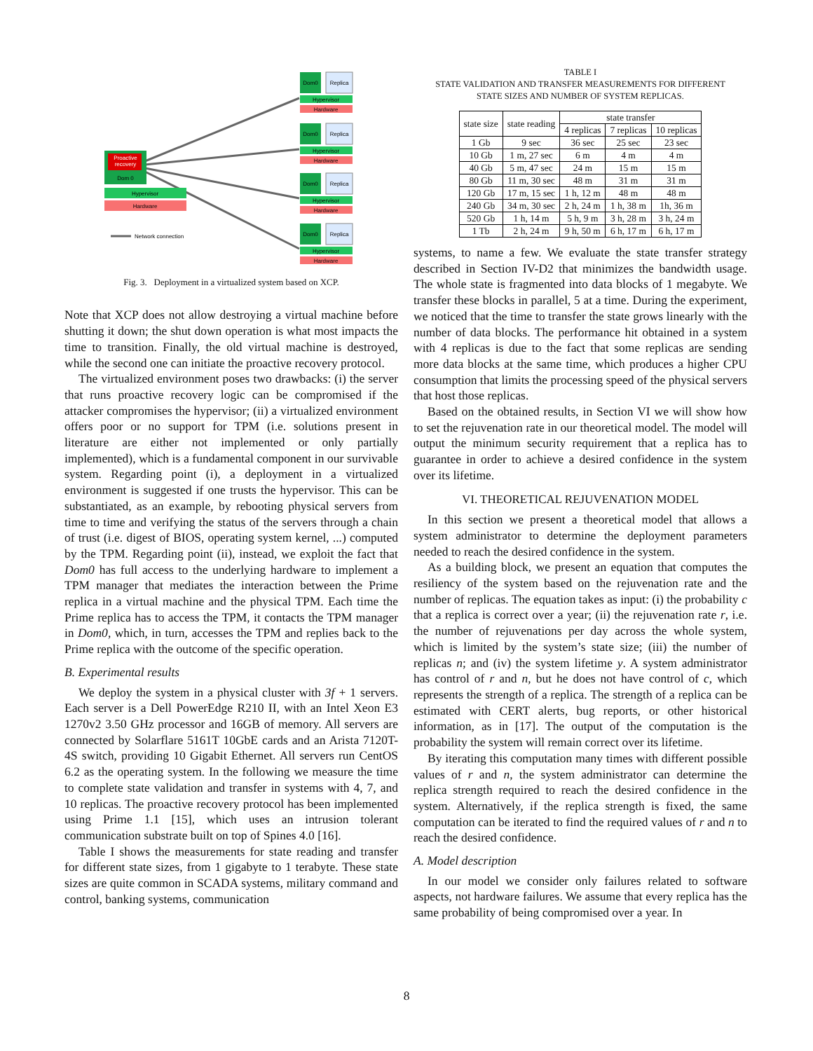Proactive
recovery
Dom 0
Hypervisor
Hardware
Network connection
Dom0
Replica
Hypervisor
Hardware
Dom0
Replica
Hypervisor
Hardware
Dom0
Replica
Hypervisor
Hardware
Dom0
Replica
Hypervisor
Hardware
Fig. 3. Deployment in a virtualized system based on XCP.
Note that XCP does not allow destroying a virtual machine before shutting it down; the shut down operation is what most impacts the time to transition. Finally, the old virtual machine is destroyed, while the second one can initiate the proactive recovery protocol.
The virtualized environment poses two drawbacks: (i) the server that runs proactive recovery logic can be compromised if the attacker compromises the hypervisor; (ii) a virtualized environment offers poor or no support for TPM (i.e. solutions present in literature are either not implemented or only partially implemented), which is a fundamental component in our survivable system. Regarding point (i), a deployment in a virtualized environment is suggested if one trusts the hypervisor. This can be substantiated, as an example, by rebooting physical servers from time to time and verifying the status of the servers through a chain of trust (i.e. digest of BIOS, operating system kernel, ...) computed by the TPM. Regarding point (ii), instead, we exploit the fact that Dom0 has full access to the underlying hardware to implement a TPM manager that mediates the interaction between the Prime replica in a virtual machine and the physical TPM. Each time the Prime replica has to access the TPM, it contacts the TPM manager in Dom0, which, in turn, accesses the TPM and replies back to the Prime replica with the outcome of the specific operation.
B. Experimental results
We deploy the system in a physical cluster with 3f + 1 servers. Each server is a Dell PowerEdge R210 II, with an Intel Xeon E3 1270v2 3.50 GHz processor and 16GB of memory. All servers are connected by Solarflare 5161T 10GbE cards and an Arista 7120T-4S switch, providing 10 Gigabit Ethernet. All servers run CentOS 6.2 as the operating system. In the following we measure the time to complete state validation and transfer in systems with 4, 7, and 10 replicas. The proactive recovery protocol has been implemented using Prime 1.1 [15], which uses an intrusion tolerant communication substrate built on top of Spines 4.0 [16].
Table I shows the measurements for state reading and transfer for different state sizes, from 1 gigabyte to 1 terabyte. These state sizes are quite common in SCADA systems, military command and control, banking systems, communication
TABLE I
STATE VALIDATION AND TRANSFER MEASUREMENTS FOR DIFFERENT
STATE SIZES AND NUMBER OF SYSTEM REPLICAS.
| state size | state reading | state transfer | | |
| --- | --- | --- | --- | --- |
| | | 4 replicas | 7 replicas | 10 replicas |
| 1 Gb | 9 sec | 36 sec | 25 sec | 23 sec |
| 10 Gb | 1 m, 27 sec | 6 m | 4 m | 4 m |
| 40 Gb | 5 m, 47 sec | 24 m | 15 m | 15 m |
| 80 Gb | 11 m, 30 sec | 48 m | 31 m | 31 m |
| 120 Gb | 17 m, 15 sec | 1 h, 12 m | 48 m | 48 m |
| 240 Gb | 34 m, 30 sec | 2 h, 24 m | 1 h, 38 m | 1h, 36 m |
| 520 Gb | 1 h, 14 m | 5 h, 9 m | 3 h, 28 m | 3 h, 24 m |
| 1 Tb | 2 h, 24 m | 9 h, 50 m | 6 h, 17 m | 6 h, 17 m |
systems, to name a few. We evaluate the state transfer strategy described in Section IV-D2 that minimizes the bandwidth usage. The whole state is fragmented into data blocks of 1 megabyte. We transfer these blocks in parallel, 5 at a time. During the experiment, we noticed that the time to transfer the state grows linearly with the number of data blocks. The performance hit obtained in a system with 4 replicas is due to the fact that some replicas are sending more data blocks at the same time, which produces a higher CPU consumption that limits the processing speed of the physical servers that host those replicas.
Based on the obtained results, in Section VI we will show how to set the rejuvenation rate in our theoretical model. The model will output the minimum security requirement that a replica has to guarantee in order to achieve a desired confidence in the system over its lifetime.
VI. THEORETICAL REJUVENATION MODEL
In this section we present a theoretical model that allows a system administrator to determine the deployment parameters needed to reach the desired confidence in the system.
As a building block, we present an equation that computes the resiliency of the system based on the rejuvenation rate and the number of replicas. The equation takes as input: (i) the probability c that a replica is correct over a year; (ii) the rejuvenation rate r, i.e. the number of rejuvenations per day across the whole system, which is limited by the system’s state size; (iii) the number of replicas n; and (iv) the system lifetime y. A system administrator has control of r and n, but he does not have control of c, which represents the strength of a replica. The strength of a replica can be estimated with CERT alerts, bug reports, or other historical information, as in [17]. The output of the computation is the probability the system will remain correct over its lifetime.
By iterating this computation many times with different possible values of r and n, the system administrator can determine the replica strength required to reach the desired confidence in the system. Alternatively, if the replica strength is fixed, the same computation can be iterated to find the required values of r and n to reach the desired confidence.
A. Model description
In our model we consider only failures related to software aspects, not hardware failures. We assume that every replica has the same probability of being compromised over a year. In
8